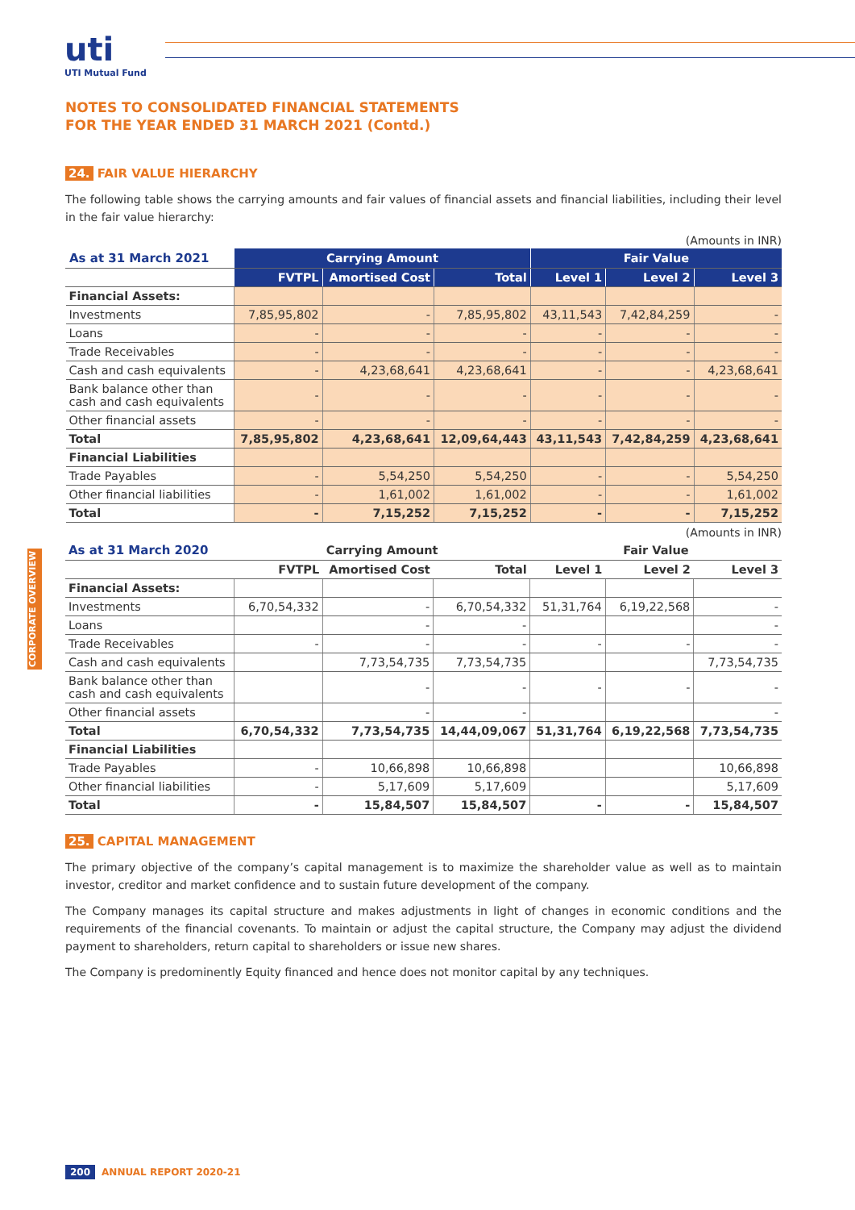uti
UTI Mutual Fund
CORPORATE OVERVIEW
NOTES TO CONSOLIDATED FINANCIAL STATEMENTS
FOR THE YEAR ENDED 31 MARCH 2021 (Contd.)
24. FAIR VALUE HIERARCHY
The following table shows the carrying amounts and fair values of financial assets and financial liabilities, including their level in the fair value hierarchy:
(Amounts in INR)
| As at 31 March 2021 | Carrying Amount | | | Fair Value | | |
| --- | --- | --- | --- | --- | --- | --- |
| | FVTPL | Amortised Cost | Total | Level 1 | Level 2 | Level 3 |
| Financial Assets: | | | | | | |
| Investments | 7,85,95,802 | - | 7,85,95,802 | 43,11,543 | 7,42,84,259 | - |
| Loans | - | - | - | - | - | - |
| Trade Receivables | - | - | - | - | - | - |
| Cash and cash equivalents | - | 4,23,68,641 | 4,23,68,641 | - | - | 4,23,68,641 |
| Bank balance other than cash and cash equivalents | - | - | - | - | - | - |
| Other financial assets | - | - | - | - | - | - |
| Total | 7,85,95,802 | 4,23,68,641 | 12,09,64,443 | 43,11,543 | 7,42,84,259 | 4,23,68,641 |
| Financial Liabilities | | | | | | |
| Trade Payables | - | 5,54,250 | 5,54,250 | - | - | 5,54,250 |
| Other financial liabilities | - | 1,61,002 | 1,61,002 | - | - | 1,61,002 |
| Total | - | 7,15,252 | 7,15,252 | - | - | 7,15,252 |
(Amounts in INR)
| As at 31 March 2020 | Carrying Amount | | | Fair Value | | |
| --- | --- | --- | --- | --- | --- | --- |
| | FVTPL | Amortised Cost | Total | Level 1 | Level 2 | Level 3 |
| Financial Assets: | | | | | | |
| Investments | 6,70,54,332 | - | 6,70,54,332 | 51,31,764 | 6,19,22,568 | - |
| Loans | | - | - | | | - |
| Trade Receivables | - | - | - | - | - | - |
| Cash and cash equivalents | | 7,73,54,735 | 7,73,54,735 | | | 7,73,54,735 |
| Bank balance other than cash and cash equivalents | | - | - | - | - | - |
| Other financial assets | | - | - | | | - |
| Total | 6,70,54,332 | 7,73,54,735 | 14,44,09,067 | 51,31,764 | 6,19,22,568 | 7,73,54,735 |
| Financial Liabilities | | | | | | |
| Trade Payables | - | 10,66,898 | 10,66,898 | | | 10,66,898 |
| Other financial liabilities | - | 5,17,609 | 5,17,609 | | | 5,17,609 |
| Total | - | 15,84,507 | 15,84,507 | - | - | 15,84,507 |
25. CAPITAL MANAGEMENT
The primary objective of the company’s capital management is to maximize the shareholder value as well as to maintain investor, creditor and market confidence and to sustain future development of the company.
The Company manages its capital structure and makes adjustments in light of changes in economic conditions and the requirements of the financial covenants. To maintain or adjust the capital structure, the Company may adjust the dividend payment to shareholders, return capital to shareholders or issue new shares.
The Company is predominently Equity financed and hence does not monitor capital by any techniques.
200 ANNUAL REPORT 2020-21